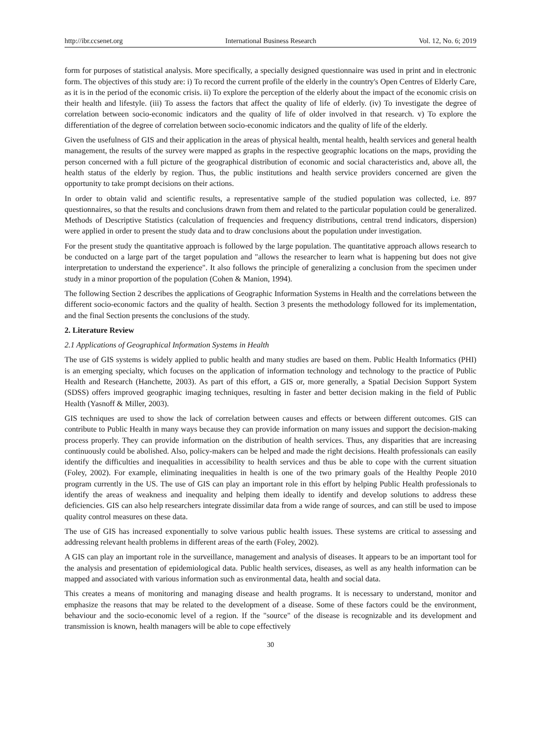http://ibr.ccsenet.org International Business Research Vol. 12, No. 6; 2019
form for purposes of statistical analysis. More specifically, a specially designed questionnaire was used in print and in electronic form. The objectives of this study are: i) To record the current profile of the elderly in the country's Open Centres of Elderly Care, as it is in the period of the economic crisis. ii) To explore the perception of the elderly about the impact of the economic crisis on their health and lifestyle. (iii) To assess the factors that affect the quality of life of elderly. (iv) To investigate the degree of correlation between socio-economic indicators and the quality of life of older involved in that research. v) To explore the differentiation of the degree of correlation between socio-economic indicators and the quality of life of the elderly.
Given the usefulness of GIS and their application in the areas of physical health, mental health, health services and general health management, the results of the survey were mapped as graphs in the respective geographic locations on the maps, providing the person concerned with a full picture of the geographical distribution of economic and social characteristics and, above all, the health status of the elderly by region. Thus, the public institutions and health service providers concerned are given the opportunity to take prompt decisions on their actions.
In order to obtain valid and scientific results, a representative sample of the studied population was collected, i.e. 897 questionnaires, so that the results and conclusions drawn from them and related to the particular population could be generalized. Methods of Descriptive Statistics (calculation of frequencies and frequency distributions, central trend indicators, dispersion) were applied in order to present the study data and to draw conclusions about the population under investigation.
For the present study the quantitative approach is followed by the large population. The quantitative approach allows research to be conducted on a large part of the target population and "allows the researcher to learn what is happening but does not give interpretation to understand the experience". It also follows the principle of generalizing a conclusion from the specimen under study in a minor proportion of the population (Cohen & Manion, 1994).
The following Section 2 describes the applications of Geographic Information Systems in Health and the correlations between the different socio-economic factors and the quality of health. Section 3 presents the methodology followed for its implementation, and the final Section presents the conclusions of the study.
2. Literature Review
2.1 Applications of Geographical Information Systems in Health
The use of GIS systems is widely applied to public health and many studies are based on them. Public Health Informatics (PHI) is an emerging specialty, which focuses on the application of information technology and technology to the practice of Public Health and Research (Hanchette, 2003). As part of this effort, a GIS or, more generally, a Spatial Decision Support System (SDSS) offers improved geographic imaging techniques, resulting in faster and better decision making in the field of Public Health (Yasnoff & Miller, 2003).
GIS techniques are used to show the lack of correlation between causes and effects or between different outcomes. GIS can contribute to Public Health in many ways because they can provide information on many issues and support the decision-making process properly. They can provide information on the distribution of health services. Thus, any disparities that are increasing continuously could be abolished. Also, policy-makers can be helped and made the right decisions. Health professionals can easily identify the difficulties and inequalities in accessibility to health services and thus be able to cope with the current situation (Foley, 2002). For example, eliminating inequalities in health is one of the two primary goals of the Healthy People 2010 program currently in the US. The use of GIS can play an important role in this effort by helping Public Health professionals to identify the areas of weakness and inequality and helping them ideally to identify and develop solutions to address these deficiencies. GIS can also help researchers integrate dissimilar data from a wide range of sources, and can still be used to impose quality control measures on these data.
The use of GIS has increased exponentially to solve various public health issues. These systems are critical to assessing and addressing relevant health problems in different areas of the earth (Foley, 2002).
A GIS can play an important role in the surveillance, management and analysis of diseases. It appears to be an important tool for the analysis and presentation of epidemiological data. Public health services, diseases, as well as any health information can be mapped and associated with various information such as environmental data, health and social data.
This creates a means of monitoring and managing disease and health programs. It is necessary to understand, monitor and emphasize the reasons that may be related to the development of a disease. Some of these factors could be the environment, behaviour and the socio-economic level of a region. If the "source" of the disease is recognizable and its development and transmission is known, health managers will be able to cope effectively
30